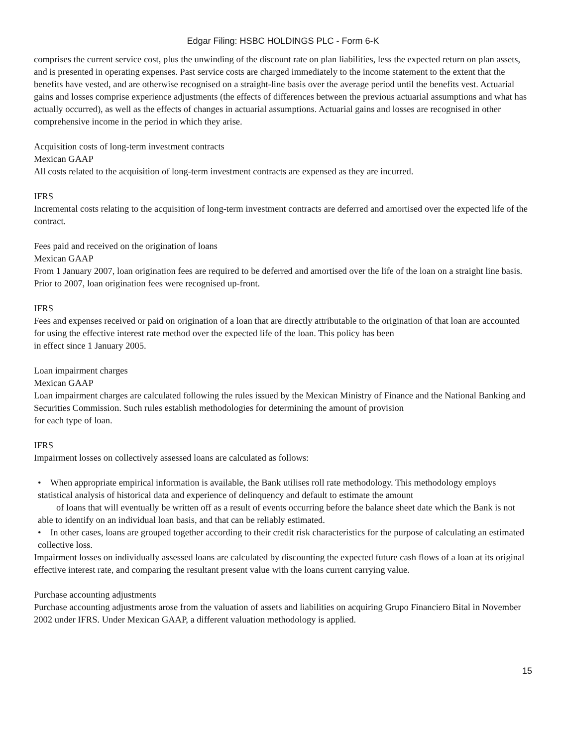Edgar Filing: HSBC HOLDINGS PLC - Form 6-K
comprises the current service cost, plus the unwinding of the discount rate on plan liabilities, less the expected return on plan assets, and is presented in operating expenses. Past service costs are charged immediately to the income statement to the extent that the benefits have vested, and are otherwise recognised on a straight-line basis over the average period until the benefits vest. Actuarial gains and losses comprise experience adjustments (the effects of differences between the previous actuarial assumptions and what has actually occurred), as well as the effects of changes in actuarial assumptions. Actuarial gains and losses are recognised in other comprehensive income in the period in which they arise.
Acquisition costs of long-term investment contracts
Mexican GAAP
All costs related to the acquisition of long-term investment contracts are expensed as they are incurred.
IFRS
Incremental costs relating to the acquisition of long-term investment contracts are deferred and amortised over the expected life of the contract.
Fees paid and received on the origination of loans
Mexican GAAP
From 1 January 2007, loan origination fees are required to be deferred and amortised over the life of the loan on a straight line basis. Prior to 2007, loan origination fees were recognised up-front.
IFRS
Fees and expenses received or paid on origination of a loan that are directly attributable to the origination of that loan are accounted for using the effective interest rate method over the expected life of the loan. This policy has been
in effect since 1 January 2005.
Loan impairment charges
Mexican GAAP
Loan impairment charges are calculated following the rules issued by the Mexican Ministry of Finance and the National Banking and Securities Commission. Such rules establish methodologies for determining the amount of provision
for each type of loan.
IFRS
Impairment losses on collectively assessed loans are calculated as follows:
• When appropriate empirical information is available, the Bank utilises roll rate methodology. This methodology employs statistical analysis of historical data and experience of delinquency and default to estimate the amount
of loans that will eventually be written off as a result of events occurring before the balance sheet date which the Bank is not able to identify on an individual loan basis, and that can be reliably estimated.
• In other cases, loans are grouped together according to their credit risk characteristics for the purpose of calculating an estimated collective loss.
Impairment losses on individually assessed loans are calculated by discounting the expected future cash flows of a loan at its original effective interest rate, and comparing the resultant present value with the loans current carrying value.
Purchase accounting adjustments
Purchase accounting adjustments arose from the valuation of assets and liabilities on acquiring Grupo Financiero Bital in November 2002 under IFRS. Under Mexican GAAP, a different valuation methodology is applied.
15